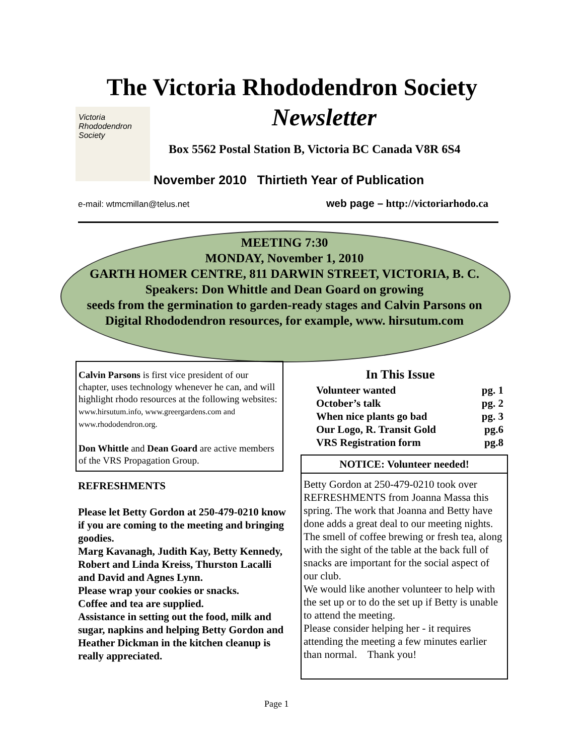The Victoria Rhododendron Society
Newsletter
Victoria
Rhododendron
Society
Box 5562 Postal Station B, Victoria BC Canada V8R 6S4
November 2010 Thirtieth Year of Publication
e-mail: wtmcmillan@telus.net
web page – http://victoriarhodo.ca
MEETING 7:30
MONDAY, November 1, 2010
GARTH HOMER CENTRE, 811 DARWIN STREET, VICTORIA, B. C.
Speakers: Don Whittle and Dean Goard on growing
seeds from the germination to garden-ready stages and Calvin Parsons on
Digital Rhododendron resources, for example, www. hirsutum.com
Calvin Parsons is first vice president of our chapter, uses technology whenever he can, and will highlight rhodo resources at the following websites: www.hirsutum.info, www.greergardens.com and www.rhododendron.org.
Don Whittle and Dean Goard are active members of the VRS Propagation Group.
REFRESHMENTS
Please let Betty Gordon at 250-479-0210 know if you are coming to the meeting and bringing goodies.
Marg Kavanagh, Judith Kay, Betty Kennedy, Robert and Linda Kreiss, Thurston Lacalli and David and Agnes Lynn.
Please wrap your cookies or snacks.
Coffee and tea are supplied.
Assistance in setting out the food, milk and sugar, napkins and helping Betty Gordon and Heather Dickman in the kitchen cleanup is really appreciated.
In This Issue
Volunteer wanted pg. 1
October’s talk pg. 2
When nice plants go bad pg. 3
Our Logo, R. Transit Gold pg.6
VRS Registration form pg.8
NOTICE: Volunteer needed!
Betty Gordon at 250-479-0210 took over REFRESHMENTS from Joanna Massa this spring. The work that Joanna and Betty have done adds a great deal to our meeting nights.
The smell of coffee brewing or fresh tea, along with the sight of the table at the back full of snacks are important for the social aspect of our club.
We would like another volunteer to help with the set up or to do the set up if Betty is unable to attend the meeting.
Please consider helping her - it requires attending the meeting a few minutes earlier than normal. Thank you!
Page 1